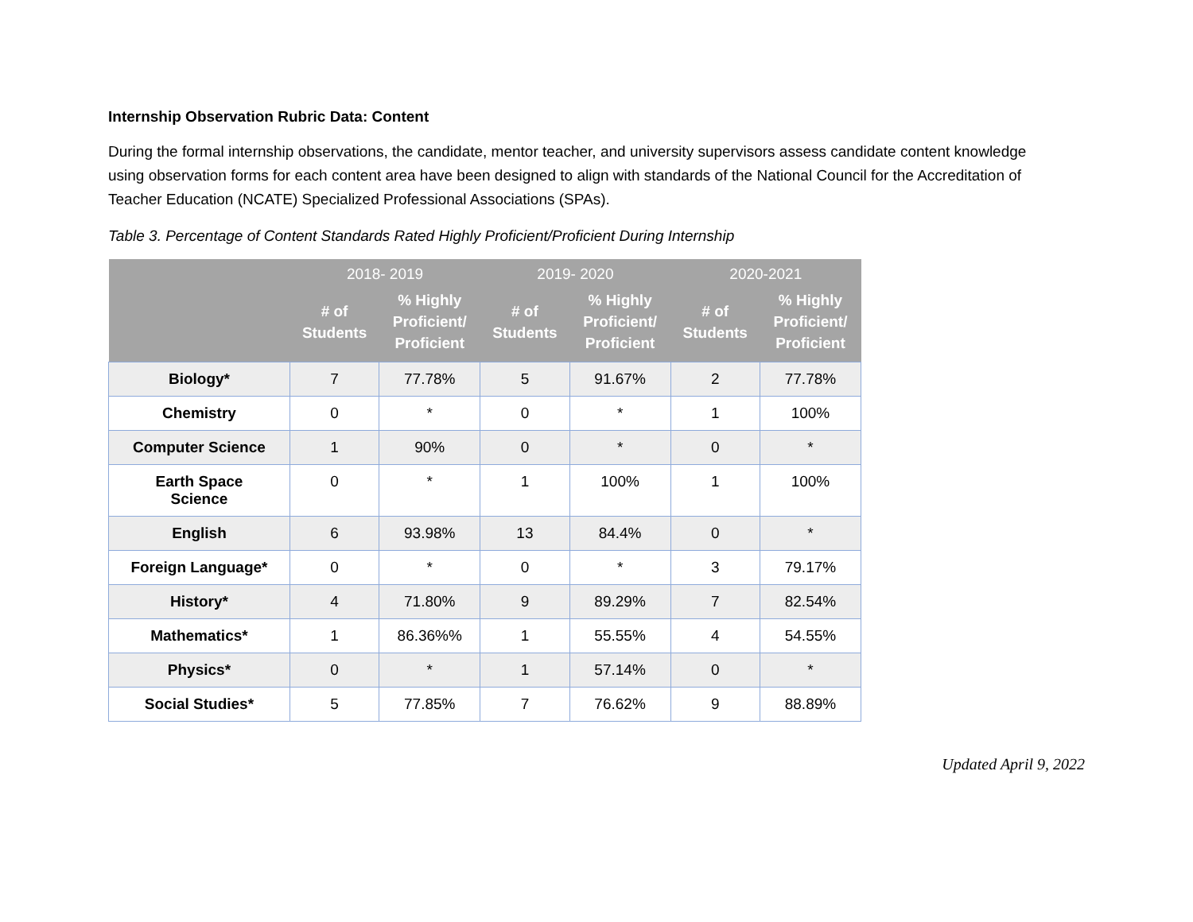Internship Observation Rubric Data: Content
During the formal internship observations, the candidate, mentor teacher, and university supervisors assess candidate content knowledge using observation forms for each content area have been designed to align with standards of the National Council for the Accreditation of Teacher Education (NCATE) Specialized Professional Associations (SPAs).
Table 3. Percentage of Content Standards Rated Highly Proficient/Proficient During Internship
| | 2018- 2019 | | 2019- 2020 | | 2020-2021 | |
| --- | --- | --- | --- | --- | --- | --- |
| | # of Students | % Highly Proficient/ Proficient | # of Students | % Highly Proficient/ Proficient | # of Students | % Highly Proficient/ Proficient |
| Biology* | 7 | 77.78% | 5 | 91.67% | 2 | 77.78% |
| Chemistry | 0 | * | 0 | * | 1 | 100% |
| Computer Science | 1 | 90% | 0 | * | 0 | * |
| Earth Space Science | 0 | * | 1 | 100% | 1 | 100% |
| English | 6 | 93.98% | 13 | 84.4% | 0 | * |
| Foreign Language* | 0 | * | 0 | * | 3 | 79.17% |
| History* | 4 | 71.80% | 9 | 89.29% | 7 | 82.54% |
| Mathematics* | 1 | 86.36%% | 1 | 55.55% | 4 | 54.55% |
| Physics* | 0 | * | 1 | 57.14% | 0 | * |
| Social Studies* | 5 | 77.85% | 7 | 76.62% | 9 | 88.89% |
Updated April 9, 2022